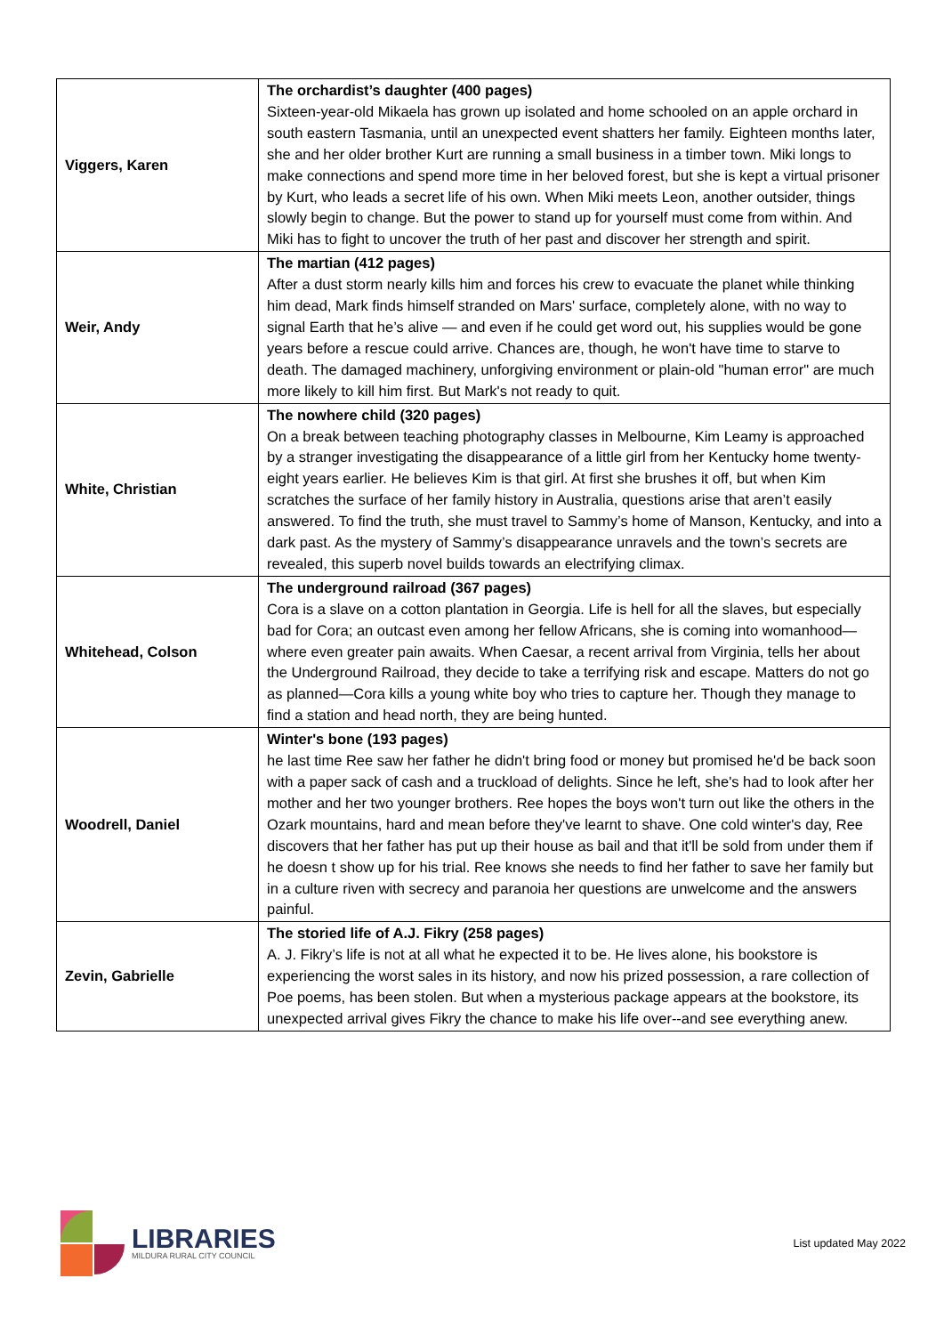| Viggers, Karen | The orchardist’s daughter (400 pages) Sixteen-year-old Mikaela has grown up isolated and home schooled on an apple orchard in south eastern Tasmania, until an unexpected event shatters her family. Eighteen months later, she and her older brother Kurt are running a small business in a timber town. Miki longs to make connections and spend more time in her beloved forest, but she is kept a virtual prisoner by Kurt, who leads a secret life of his own. When Miki meets Leon, another outsider, things slowly begin to change. But the power to stand up for yourself must come from within. And Miki has to fight to uncover the truth of her past and discover her strength and spirit. |
| Weir, Andy | The martian (412 pages) After a dust storm nearly kills him and forces his crew to evacuate the planet while thinking him dead, Mark finds himself stranded on Mars' surface, completely alone, with no way to signal Earth that he’s alive — and even if he could get word out, his supplies would be gone years before a rescue could arrive. Chances are, though, he won't have time to starve to death. The damaged machinery, unforgiving environment or plain-old "human error" are much more likely to kill him first. But Mark's not ready to quit. |
| White, Christian | The nowhere child (320 pages) On a break between teaching photography classes in Melbourne, Kim Leamy is approached by a stranger investigating the disappearance of a little girl from her Kentucky home twenty-eight years earlier. He believes Kim is that girl. At first she brushes it off, but when Kim scratches the surface of her family history in Australia, questions arise that aren’t easily answered. To find the truth, she must travel to Sammy’s home of Manson, Kentucky, and into a dark past. As the mystery of Sammy’s disappearance unravels and the town’s secrets are revealed, this superb novel builds towards an electrifying climax. |
| Whitehead, Colson | The underground railroad (367 pages) Cora is a slave on a cotton plantation in Georgia. Life is hell for all the slaves, but especially bad for Cora; an outcast even among her fellow Africans, she is coming into womanhood—where even greater pain awaits. When Caesar, a recent arrival from Virginia, tells her about the Underground Railroad, they decide to take a terrifying risk and escape. Matters do not go as planned—Cora kills a young white boy who tries to capture her. Though they manage to find a station and head north, they are being hunted. |
| Woodrell, Daniel | Winter's bone (193 pages) he last time Ree saw her father he didn't bring food or money but promised he'd be back soon with a paper sack of cash and a truckload of delights. Since he left, she's had to look after her mother and her two younger brothers. Ree hopes the boys won't turn out like the others in the Ozark mountains, hard and mean before they've learnt to shave. One cold winter's day, Ree discovers that her father has put up their house as bail and that it'll be sold from under them if he doesn t show up for his trial. Ree knows she needs to find her father to save her family but in a culture riven with secrecy and paranoia her questions are unwelcome and the answers painful. |
| Zevin, Gabrielle | The storied life of A.J. Fikry (258 pages) A. J. Fikry’s life is not at all what he expected it to be. He lives alone, his bookstore is experiencing the worst sales in its history, and now his prized possession, a rare collection of Poe poems, has been stolen. But when a mysterious package appears at the bookstore, its unexpected arrival gives Fikry the chance to make his life over--and see everything anew. |
LIBRARIES
MILDURA RURAL CITY COUNCIL
List updated May 2022